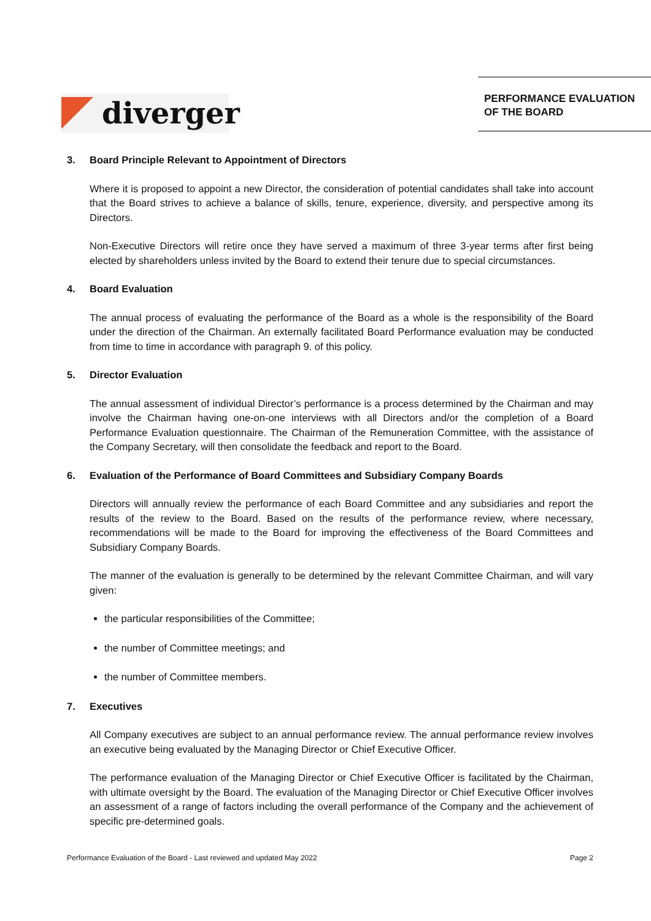diverger
PERFORMANCE EVALUATION
OF THE BOARD
3. Board Principle Relevant to Appointment of Directors
Where it is proposed to appoint a new Director, the consideration of potential candidates shall take into account that the Board strives to achieve a balance of skills, tenure, experience, diversity, and perspective among its Directors.
Non-Executive Directors will retire once they have served a maximum of three 3-year terms after first being elected by shareholders unless invited by the Board to extend their tenure due to special circumstances.
4. Board Evaluation
The annual process of evaluating the performance of the Board as a whole is the responsibility of the Board under the direction of the Chairman. An externally facilitated Board Performance evaluation may be conducted from time to time in accordance with paragraph 9. of this policy.
5. Director Evaluation
The annual assessment of individual Director’s performance is a process determined by the Chairman and may involve the Chairman having one-on-one interviews with all Directors and/or the completion of a Board Performance Evaluation questionnaire. The Chairman of the Remuneration Committee, with the assistance of the Company Secretary, will then consolidate the feedback and report to the Board.
6. Evaluation of the Performance of Board Committees and Subsidiary Company Boards
Directors will annually review the performance of each Board Committee and any subsidiaries and report the results of the review to the Board. Based on the results of the performance review, where necessary, recommendations will be made to the Board for improving the effectiveness of the Board Committees and Subsidiary Company Boards.
The manner of the evaluation is generally to be determined by the relevant Committee Chairman, and will vary given:
the particular responsibilities of the Committee;
the number of Committee meetings; and
the number of Committee members.
7. Executives
All Company executives are subject to an annual performance review. The annual performance review involves an executive being evaluated by the Managing Director or Chief Executive Officer.
The performance evaluation of the Managing Director or Chief Executive Officer is facilitated by the Chairman, with ultimate oversight by the Board. The evaluation of the Managing Director or Chief Executive Officer involves an assessment of a range of factors including the overall performance of the Company and the achievement of specific pre-determined goals.
Performance Evaluation of the Board - Last reviewed and updated May 2022 Page 2